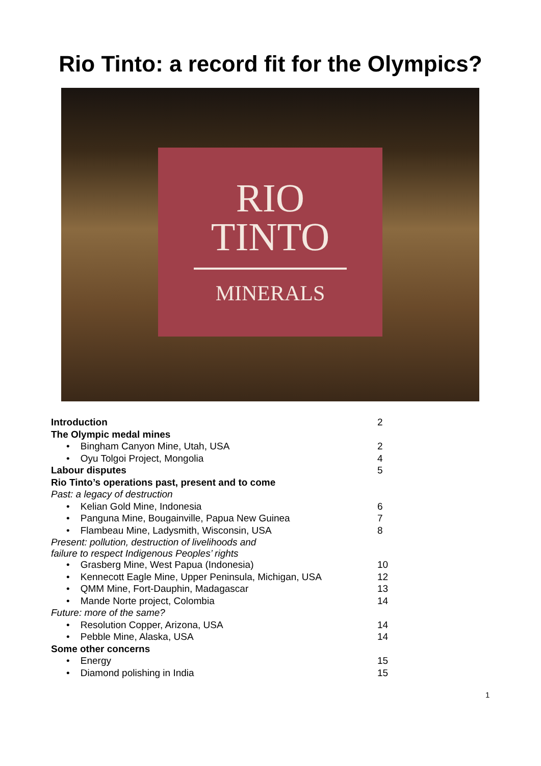Rio Tinto: a record fit for the Olympics?
RIO
TINTO
MINERALS
| Introduction | 2 |
| The Olympic medal mines | |
| • Bingham Canyon Mine, Utah, USA | 2 |
| • Oyu Tolgoi Project, Mongolia | 4 |
| Labour disputes | 5 |
| Rio Tinto’s operations past, present and to come | |
| Past: a legacy of destruction | |
| • Kelian Gold Mine, Indonesia | 6 |
| • Panguna Mine, Bougainville, Papua New Guinea | 7 |
| • Flambeau Mine, Ladysmith, Wisconsin, USA | 8 |
| Present: pollution, destruction of livelihoods and failure to respect Indigenous Peoples’ rights | |
| • Grasberg Mine, West Papua (Indonesia) | 10 |
| • Kennecott Eagle Mine, Upper Peninsula, Michigan, USA | 12 |
| • QMM Mine, Fort-Dauphin, Madagascar | 13 |
| • Mande Norte project, Colombia | 14 |
| Future: more of the same? | |
| • Resolution Copper, Arizona, USA | 14 |
| • Pebble Mine, Alaska, USA | 14 |
| Some other concerns | |
| • Energy | 15 |
| • Diamond polishing in India | 15 |
1